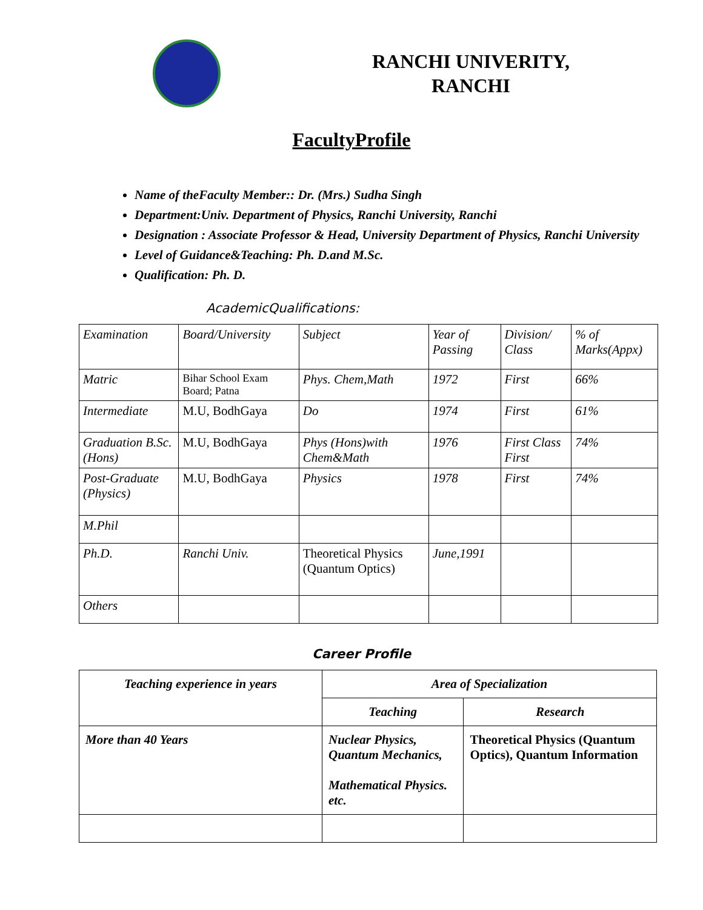RANCHI UNIVERITY,
RANCHI
FacultyProfile
Name of theFaculty Member:: Dr. (Mrs.) Sudha Singh
Department:Univ. Department of Physics, Ranchi University, Ranchi
Designation : Associate Professor & Head, University Department of Physics, Ranchi University
Level of Guidance&Teaching: Ph. D.and M.Sc.
Qualification: Ph. D.
AcademicQualifications:
| Examination | Board/University | Subject | Year of Passing | Division/ Class | % of Marks(Appx) |
| Matric | Bihar School Exam Board; Patna | Phys. Chem,Math | 1972 | First | 66% |
| Intermediate | M.U, BodhGaya | Do | 1974 | First | 61% |
| Graduation B.Sc. (Hons) | M.U, BodhGaya | Phys (Hons)with Chem&Math | 1976 | First Class First | 74% |
| Post-Graduate (Physics) | M.U, BodhGaya | Physics | 1978 | First | 74% |
| M.Phil | | | | | |
| Ph.D. | Ranchi Univ. | Theoretical Physics (Quantum Optics) | June,1991 | | |
| Others | | | | | |
Career Profile
| Teaching experience in years | Area of Specialization | |
| --- | --- | --- |
| | Teaching | Research |
| More than 40 Years | Nuclear Physics, Quantum Mechanics, Mathematical Physics. etc. | Theoretical Physics (Quantum Optics), Quantum Information |